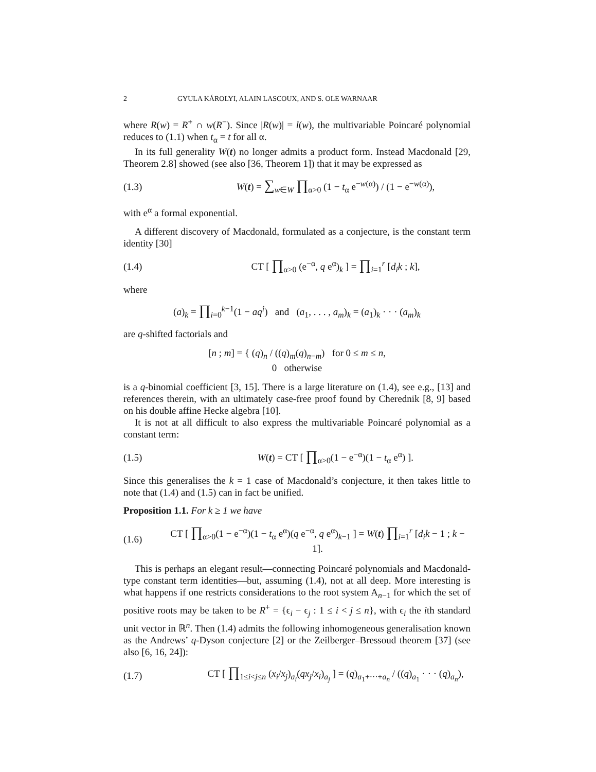2 GYULA KÁROLYI, ALAIN LASCOUX, AND S. OLE WARNAAR
where R(w) = R<sup>+</sup> ∩ w(R<sup>−</sup>). Since |R(w)| = l(w), the multivariable Poincaré polynomial reduces to (1.1) when t<sub>α</sub> = t for all α.
In its full generality W(t) no longer admits a product form. Instead Macdonald [29, Theorem 2.8] showed (see also [36, Theorem 1]) that it may be expressed as
(1.3) W(t) = ∑<sub>w∈W</sub> ∏<sub>α>0</sub> (1 − t<sub>α</sub> e<sup>−w(α)</sup>) / (1 − e<sup>−w(α)</sup>),
with e<sup>α</sup> a formal exponential.
A different discovery of Macdonald, formulated as a conjecture, is the constant term identity [30]
(1.4) CT [ ∏<sub>α>0</sub> (e<sup>−α</sup>, q e<sup>α</sup>)<sub>k</sub> ] = ∏<sub>i=1</sub><sup>r</sup> [d<sub>i</sub>k ; k],
where
(a)<sub>k</sub> = ∏<sub>i=0</sub><sup>k−1</sup>(1 − aq<sup>i</sup>) and (a<sub>1</sub>, . . . , a<sub>m</sub>)<sub>k</sub> = (a<sub>1</sub>)<sub>k</sub> · · · (a<sub>m</sub>)<sub>k</sub>
are q-shifted factorials and
[n ; m] = { (q)<sub>n</sub> / ((q)<sub>m</sub>(q)<sub>n−m</sub>) for 0 ≤ m ≤ n,
0 otherwise
is a q-binomial coefficient [3, 15]. There is a large literature on (1.4), see e.g., [13] and references therein, with an ultimately case-free proof found by Cherednik [8, 9] based on his double affine Hecke algebra [10].
It is not at all difficult to also express the multivariable Poincaré polynomial as a constant term:
(1.5) W(t) = CT [ ∏<sub>α>0</sub>(1 − e<sup>−α</sup>)(1 − t<sub>α</sub> e<sup>α</sup>) ].
Since this generalises the k = 1 case of Macdonald’s conjecture, it then takes little to note that (1.4) and (1.5) can in fact be unified.
Proposition 1.1. For k ≥ 1 we have
(1.6) CT [ ∏<sub>α>0</sub>(1 − e<sup>−α</sup>)(1 − t<sub>α</sub> e<sup>α</sup>)(q e<sup>−α</sup>, q e<sup>α</sup>)<sub>k−1</sub> ] = W(t) ∏<sub>i=1</sub><sup>r</sup> [d<sub>i</sub>k − 1 ; k − 1].
This is perhaps an elegant result—connecting Poincaré polynomials and Macdonald-type constant term identities—but, assuming (1.4), not at all deep. More interesting is what happens if one restricts considerations to the root system A<sub>n−1</sub> for which the set of positive roots may be taken to be R<sup>+</sup> = {ϵ<sub>i</sub> − ϵ<sub>j</sub> : 1 ≤ i < j ≤ n}, with ϵ<sub>i</sub> the ith standard unit vector in ℝ<sup>n</sup>. Then (1.4) admits the following inhomogeneous generalisation known as the Andrews’ q-Dyson conjecture [2] or the Zeilberger–Bressoud theorem [37] (see also [6, 16, 24]):
(1.7) CT [ ∏<sub>1≤i<j≤n</sub> (x<sub>i</sub>/x<sub>j</sub>)<sub>a<sub>i</sub></sub>(qx<sub>j</sub>/x<sub>i</sub>)<sub>a<sub>j</sub></sub> ] = (q)<sub>a<sub>1</sub>+···+a<sub>n</sub></sub> / ((q)<sub>a<sub>1</sub></sub> · · · (q)<sub>a<sub>n</sub></sub>),